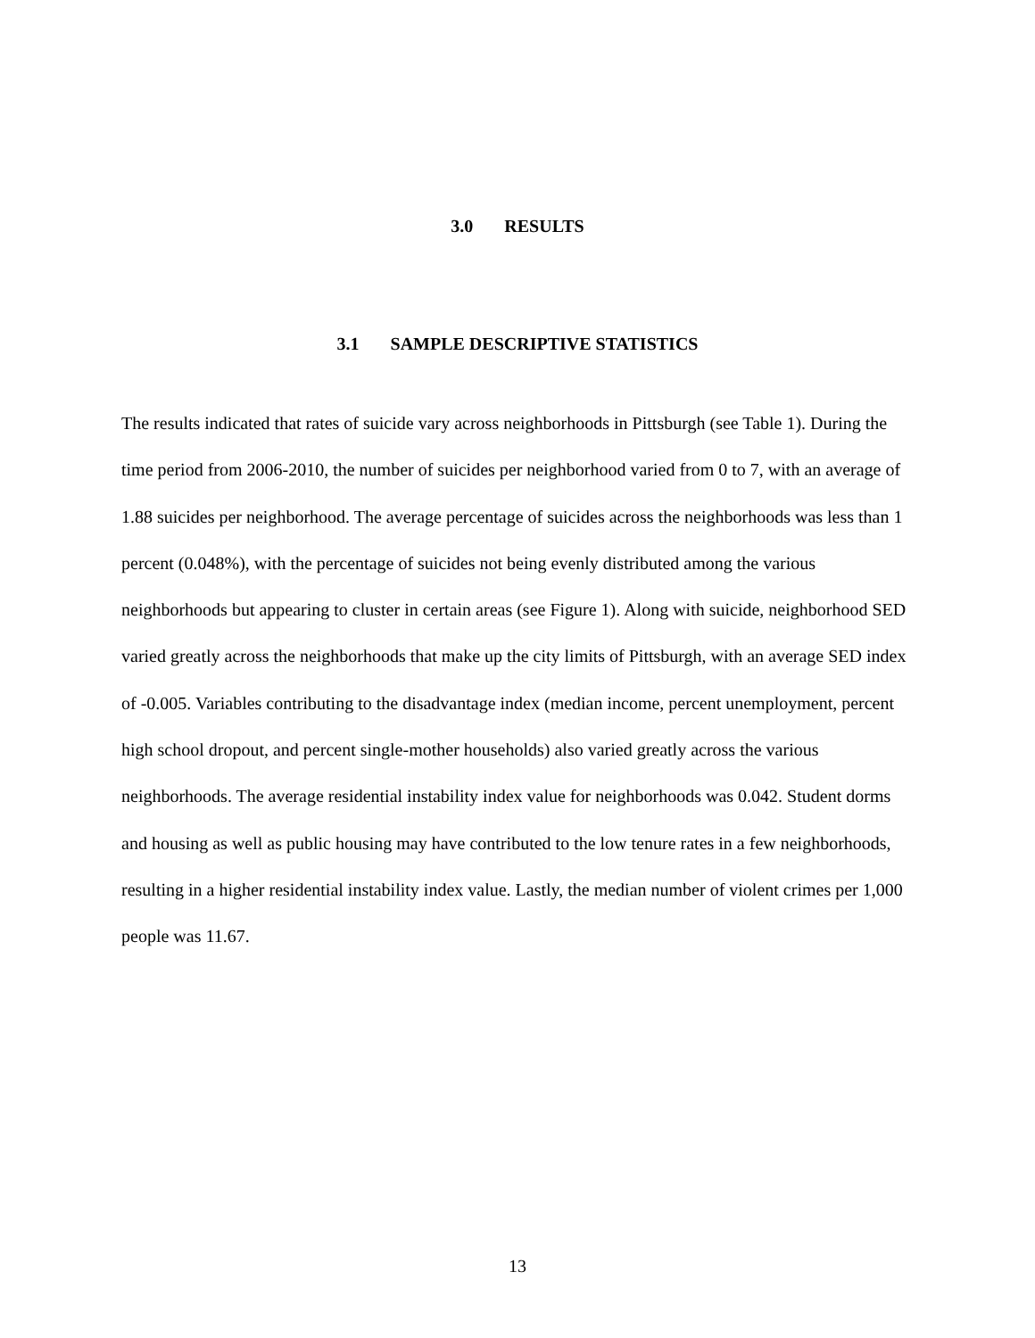3.0 RESULTS
3.1 SAMPLE DESCRIPTIVE STATISTICS
The results indicated that rates of suicide vary across neighborhoods in Pittsburgh (see Table 1). During the time period from 2006-2010, the number of suicides per neighborhood varied from 0 to 7, with an average of 1.88 suicides per neighborhood. The average percentage of suicides across the neighborhoods was less than 1 percent (0.048%), with the percentage of suicides not being evenly distributed among the various neighborhoods but appearing to cluster in certain areas (see Figure 1). Along with suicide, neighborhood SED varied greatly across the neighborhoods that make up the city limits of Pittsburgh, with an average SED index of -0.005. Variables contributing to the disadvantage index (median income, percent unemployment, percent high school dropout, and percent single-mother households) also varied greatly across the various neighborhoods. The average residential instability index value for neighborhoods was 0.042. Student dorms and housing as well as public housing may have contributed to the low tenure rates in a few neighborhoods, resulting in a higher residential instability index value. Lastly, the median number of violent crimes per 1,000 people was 11.67.
13